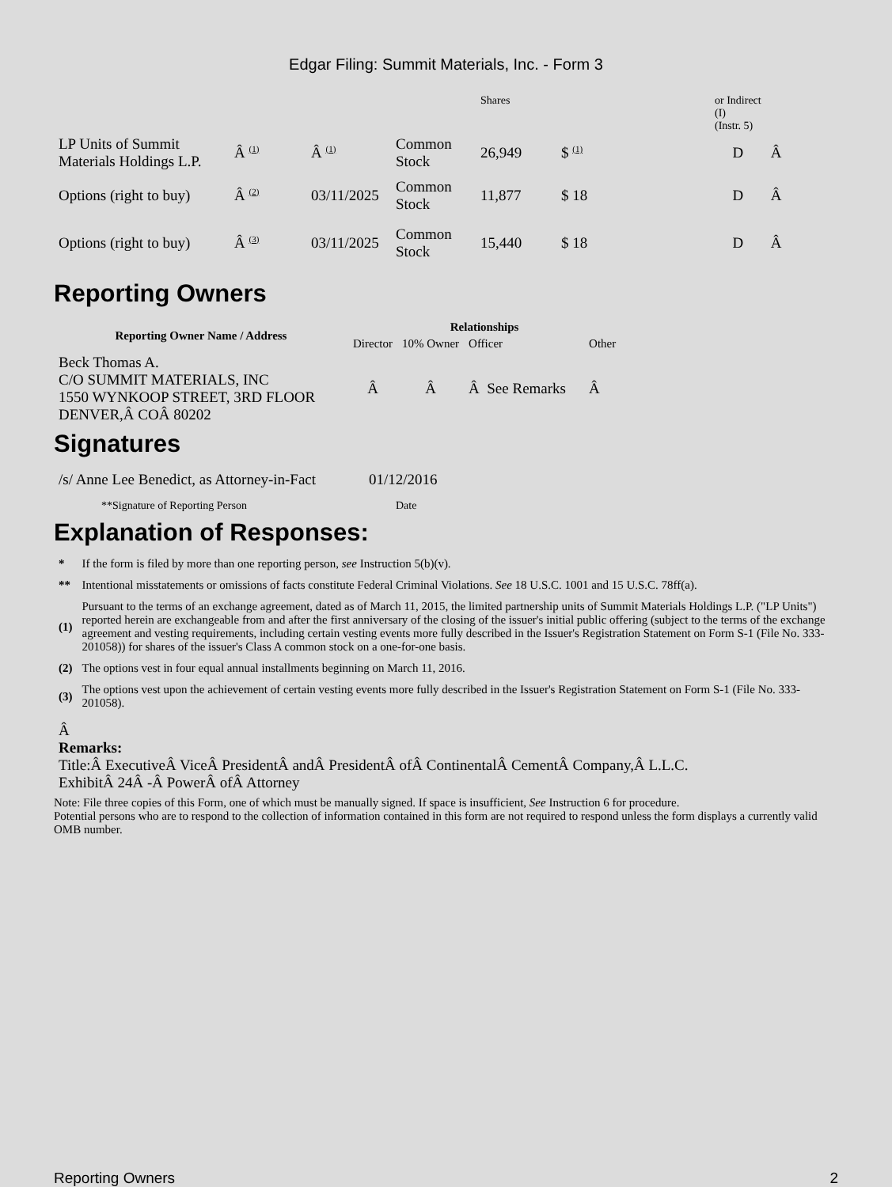Edgar Filing: Summit Materials, Inc. - Form 3
| | | | | Shares | | | or Indirect (I) (Instr. 5) | |
| LP Units of Summit Materials Holdings L.P. | Â <sup>(1)</sup> | Â <sup>(1)</sup> | Common Stock | 26,949 | $ <sup>(1)</sup> | | D | Â |
| Options (right to buy) | Â <sup>(2)</sup> | 03/11/2025 | Common Stock | 11,877 | $ 18 | | D | Â |
| Options (right to buy) | Â <sup>(3)</sup> | 03/11/2025 | Common Stock | 15,440 | $ 18 | | D | Â |
Reporting Owners
| Reporting Owner Name / Address | Relationships | | | |
| --- | --- | --- | --- | --- |
| | Director | 10% Owner | Officer | Other |
| Beck Thomas A. C/O SUMMIT MATERIALS, INC 1550 WYNKOOP STREET, 3RD FLOOR DENVER,Â COÂ 80202 | Â | Â | Â See Remarks | Â |
Signatures
| /s/ Anne Lee Benedict, as Attorney-in-Fact | 01/12/2016 |
| **Signature of Reporting Person | Date |
Explanation of Responses:
| * | If the form is filed by more than one reporting person, see Instruction 5(b)(v). |
| ** | Intentional misstatements or omissions of facts constitute Federal Criminal Violations. See 18 U.S.C. 1001 and 15 U.S.C. 78ff(a). |
| (1) | Pursuant to the terms of an exchange agreement, dated as of March 11, 2015, the limited partnership units of Summit Materials Holdings L.P. ("LP Units") reported herein are exchangeable from and after the first anniversary of the closing of the issuer's initial public offering (subject to the terms of the exchange agreement and vesting requirements, including certain vesting events more fully described in the Issuer's Registration Statement on Form S-1 (File No. 333-201058)) for shares of the issuer's Class A common stock on a one-for-one basis. |
| (2) | The options vest in four equal annual installments beginning on March 11, 2016. |
| (3) | The options vest upon the achievement of certain vesting events more fully described in the Issuer's Registration Statement on Form S-1 (File No. 333-201058). |
Â
Remarks:
Title:Â ExecutiveÂ ViceÂ PresidentÂ andÂ PresidentÂ ofÂ ContinentalÂ CementÂ Company,Â L.L.C.
ExhibitÂ 24Â -Â PowerÂ ofÂ Attorney
Note: File three copies of this Form, one of which must be manually signed. If space is insufficient, See Instruction 6 for procedure.
Potential persons who are to respond to the collection of information contained in this form are not required to respond unless the form displays a currently valid OMB number.
Reporting Owners 2